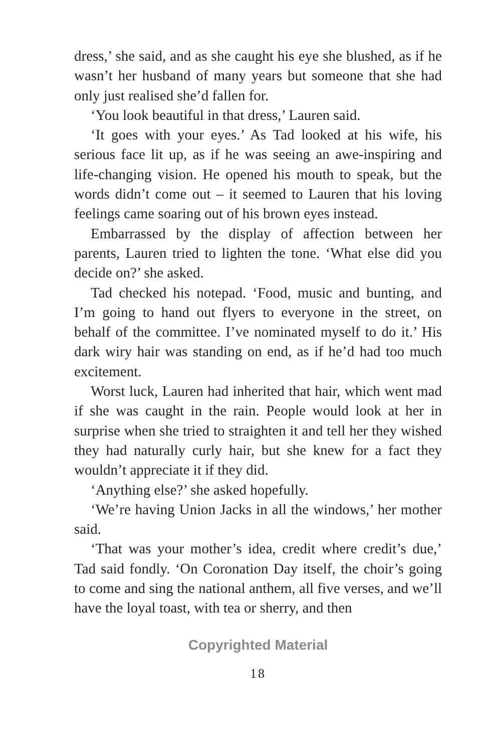dress,’ she said, and as she caught his eye she blushed, as if he wasn’t her husband of many years but someone that she had only just realised she’d fallen for.
‘You look beautiful in that dress,’ Lauren said.
‘It goes with your eyes.’ As Tad looked at his wife, his serious face lit up, as if he was seeing an awe-inspiring and life-changing vision. He opened his mouth to speak, but the words didn’t come out – it seemed to Lauren that his loving feelings came soaring out of his brown eyes instead.
Embarrassed by the display of affection between her parents, Lauren tried to lighten the tone. ‘What else did you decide on?’ she asked.
Tad checked his notepad. ‘Food, music and bunting, and I’m going to hand out flyers to everyone in the street, on behalf of the committee. I’ve nominated myself to do it.’ His dark wiry hair was standing on end, as if he’d had too much excitement.
Worst luck, Lauren had inherited that hair, which went mad if she was caught in the rain. People would look at her in surprise when she tried to straighten it and tell her they wished they had naturally curly hair, but she knew for a fact they wouldn’t appreciate it if they did.
‘Anything else?’ she asked hopefully.
‘We’re having Union Jacks in all the windows,’ her mother said.
‘That was your mother’s idea, credit where credit’s due,’ Tad said fondly. ‘On Coronation Day itself, the choir’s going to come and sing the national anthem, all five verses, and we’ll have the loyal toast, with tea or sherry, and then
Copyrighted Material
18